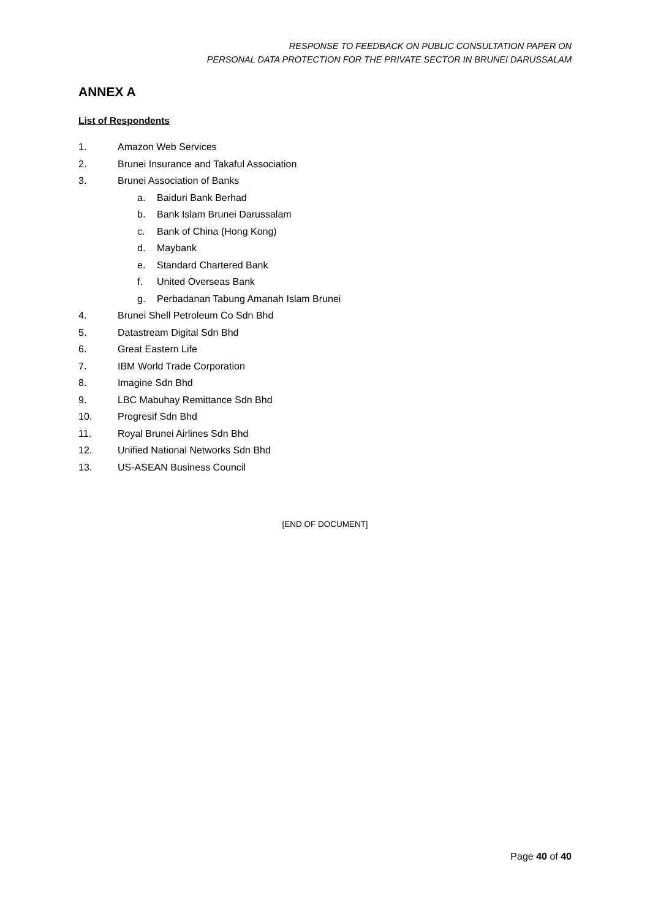RESPONSE TO FEEDBACK ON PUBLIC CONSULTATION PAPER ON
PERSONAL DATA PROTECTION FOR THE PRIVATE SECTOR IN BRUNEI DARUSSALAM
ANNEX A
List of Respondents
1. Amazon Web Services
2. Brunei Insurance and Takaful Association
3. Brunei Association of Banks
a. Baiduri Bank Berhad
b. Bank Islam Brunei Darussalam
c. Bank of China (Hong Kong)
d. Maybank
e. Standard Chartered Bank
f. United Overseas Bank
g. Perbadanan Tabung Amanah Islam Brunei
4. Brunei Shell Petroleum Co Sdn Bhd
5. Datastream Digital Sdn Bhd
6. Great Eastern Life
7. IBM World Trade Corporation
8. Imagine Sdn Bhd
9. LBC Mabuhay Remittance Sdn Bhd
10. Progresif Sdn Bhd
11. Royal Brunei Airlines Sdn Bhd
12. Unified National Networks Sdn Bhd
13. US-ASEAN Business Council
[END OF DOCUMENT]
Page 40 of 40